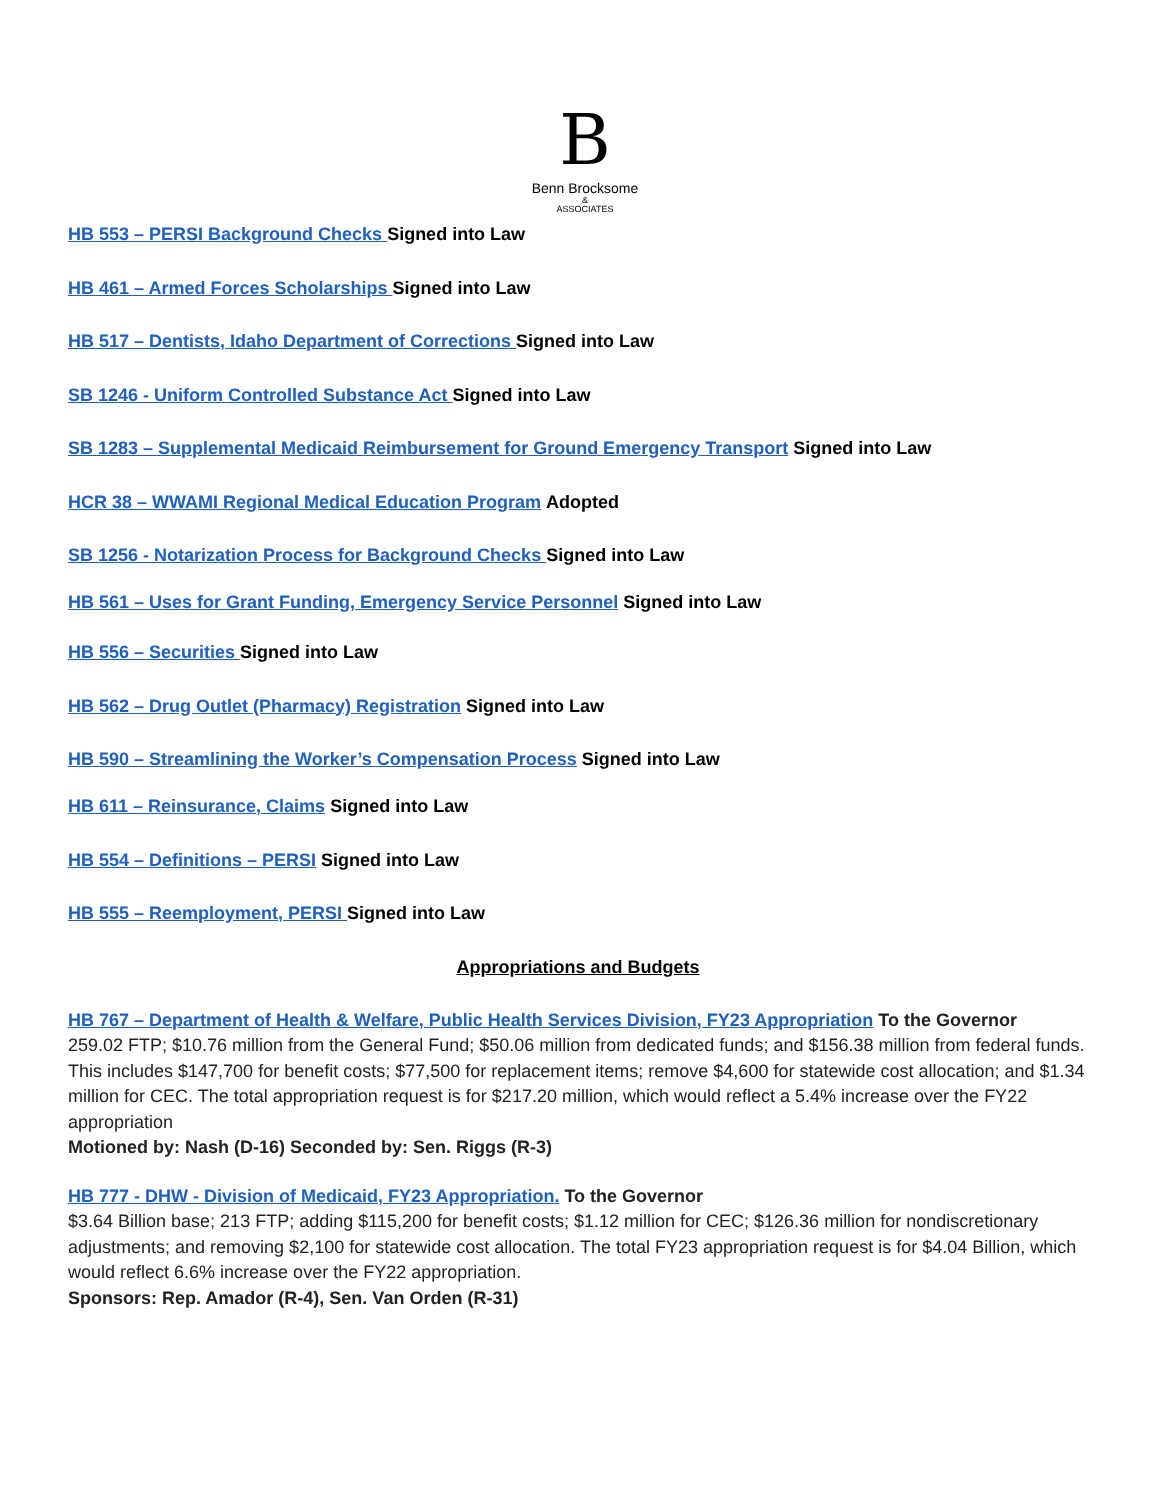B
Benn Brocksome
&
ASSOCIATES
HB 553 – PERSI Background Checks Signed into Law
HB 461 – Armed Forces Scholarships Signed into Law
HB 517 – Dentists, Idaho Department of Corrections Signed into Law
SB 1246 - Uniform Controlled Substance Act Signed into Law
SB 1283 – Supplemental Medicaid Reimbursement for Ground Emergency Transport Signed into Law
HCR 38 – WWAMI Regional Medical Education Program Adopted
SB 1256 - Notarization Process for Background Checks Signed into Law
HB 561 – Uses for Grant Funding, Emergency Service Personnel Signed into Law
HB 556 – Securities Signed into Law
HB 562 – Drug Outlet (Pharmacy) Registration Signed into Law
HB 590 – Streamlining the Worker’s Compensation Process Signed into Law
HB 611 – Reinsurance, Claims Signed into Law
HB 554 – Definitions – PERSI Signed into Law
HB 555 – Reemployment, PERSI Signed into Law
Appropriations and Budgets
HB 767 – Department of Health & Welfare, Public Health Services Division, FY23 Appropriation To the Governor
259.02 FTP; $10.76 million from the General Fund; $50.06 million from dedicated funds; and $156.38 million from federal funds. This includes $147,700 for benefit costs; $77,500 for replacement items; remove $4,600 for statewide cost allocation; and $1.34 million for CEC. The total appropriation request is for $217.20 million, which would reflect a 5.4% increase over the FY22 appropriation
Motioned by: Nash (D-16) Seconded by: Sen. Riggs (R-3)
HB 777 - DHW - Division of Medicaid, FY23 Appropriation. To the Governor
$3.64 Billion base; 213 FTP; adding $115,200 for benefit costs; $1.12 million for CEC; $126.36 million for nondiscretionary adjustments; and removing $2,100 for statewide cost allocation. The total FY23 appropriation request is for $4.04 Billion, which would reflect 6.6% increase over the FY22 appropriation.
Sponsors: Rep. Amador (R-4), Sen. Van Orden (R-31)